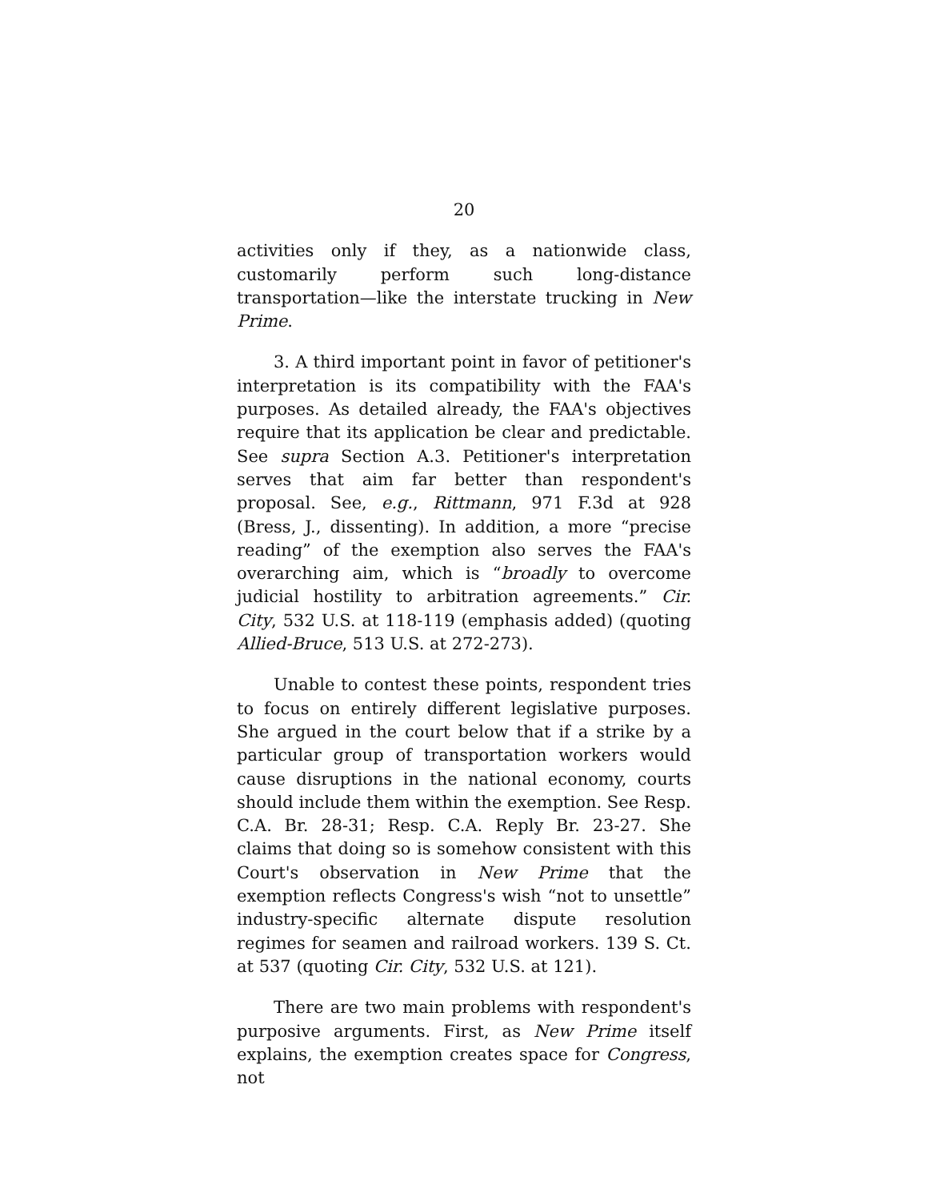20
activities only if they, as a nationwide class, customarily perform such long-distance transportation—like the interstate trucking in New Prime.
3. A third important point in favor of petitioner's interpretation is its compatibility with the FAA's purposes. As detailed already, the FAA's objectives require that its application be clear and predictable. See supra Section A.3. Petitioner's interpretation serves that aim far better than respondent's proposal. See, e.g., Rittmann, 971 F.3d at 928 (Bress, J., dissenting). In addition, a more “precise reading” of the exemption also serves the FAA's overarching aim, which is “broadly to overcome judicial hostility to arbitration agreements.” Cir. City, 532 U.S. at 118-119 (emphasis added) (quoting Allied-Bruce, 513 U.S. at 272-273).
Unable to contest these points, respondent tries to focus on entirely different legislative purposes. She argued in the court below that if a strike by a particular group of transportation workers would cause disruptions in the national economy, courts should include them within the exemption. See Resp. C.A. Br. 28-31; Resp. C.A. Reply Br. 23-27. She claims that doing so is somehow consistent with this Court's observation in New Prime that the exemption reflects Congress's wish “not to unsettle” industry-specific alternate dispute resolution regimes for seamen and railroad workers. 139 S. Ct. at 537 (quoting Cir. City, 532 U.S. at 121).
There are two main problems with respondent's purposive arguments. First, as New Prime itself explains, the exemption creates space for Congress, not